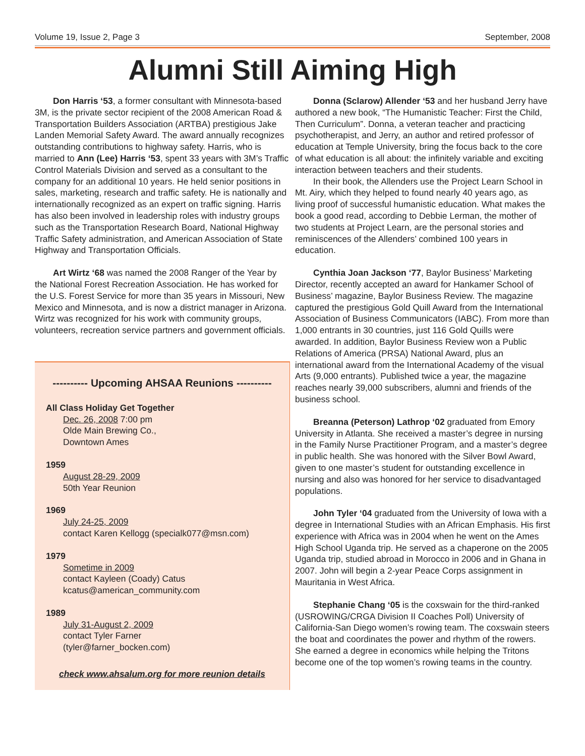Volume 19, Issue 2, Page 3 September, 2008
Alumni Still Aiming High
Don Harris ‘53, a former consultant with Minnesota-based 3M, is the private sector recipient of the 2008 American Road & Transportation Builders Association (ARTBA) prestigious Jake Landen Memorial Safety Award. The award annually recognizes outstanding contributions to highway safety. Harris, who is married to Ann (Lee) Harris ‘53, spent 33 years with 3M’s Traffic Control Materials Division and served as a consultant to the company for an additional 10 years. He held senior positions in sales, marketing, research and traffic safety. He is nationally and internationally recognized as an expert on traffic signing. Harris has also been involved in leadership roles with industry groups such as the Transportation Research Board, National Highway Traffic Safety administration, and American Association of State Highway and Transportation Officials.
Art Wirtz ‘68 was named the 2008 Ranger of the Year by the National Forest Recreation Association. He has worked for the U.S. Forest Service for more than 35 years in Missouri, New Mexico and Minnesota, and is now a district manager in Arizona. Wirtz was recognized for his work with community groups, volunteers, recreation service partners and government officials.
---------- Upcoming AHSAA Reunions ----------
All Class Holiday Get Together
Dec. 26, 2008 7:00 pm
Olde Main Brewing Co.,
Downtown Ames
1959
August 28-29, 2009
50th Year Reunion
1969
July 24-25, 2009
contact Karen Kellogg (specialk077@msn.com)
1979
Sometime in 2009
contact Kayleen (Coady) Catus
kcatus@american_community.com
1989
July 31-August 2, 2009
contact Tyler Farner
(tyler@farner_bocken.com)
check www.ahsalum.org for more reunion details
Donna (Sclarow) Allender ‘53 and her husband Jerry have authored a new book, “The Humanistic Teacher: First the Child, Then Curriculum”. Donna, a veteran teacher and practicing psychotherapist, and Jerry, an author and retired professor of education at Temple University, bring the focus back to the core of what education is all about: the infinitely variable and exciting interaction between teachers and their students.
In their book, the Allenders use the Project Learn School in Mt. Airy, which they helped to found nearly 40 years ago, as living proof of successful humanistic education. What makes the book a good read, according to Debbie Lerman, the mother of two students at Project Learn, are the personal stories and reminiscences of the Allenders’ combined 100 years in education.
Cynthia Joan Jackson ‘77, Baylor Business’ Marketing Director, recently accepted an award for Hankamer School of Business’ magazine, Baylor Business Review. The magazine captured the prestigious Gold Quill Award from the International Association of Business Communicators (IABC). From more than 1,000 entrants in 30 countries, just 116 Gold Quills were awarded. In addition, Baylor Business Review won a Public Relations of America (PRSA) National Award, plus an international award from the International Academy of the visual Arts (9,000 entrants). Published twice a year, the magazine reaches nearly 39,000 subscribers, alumni and friends of the business school.
Breanna (Peterson) Lathrop ‘02 graduated from Emory University in Atlanta. She received a master’s degree in nursing in the Family Nurse Practitioner Program, and a master’s degree in public health. She was honored with the Silver Bowl Award, given to one master’s student for outstanding excellence in nursing and also was honored for her service to disadvantaged populations.
John Tyler ‘04 graduated from the University of Iowa with a degree in International Studies with an African Emphasis. His first experience with Africa was in 2004 when he went on the Ames High School Uganda trip. He served as a chaperone on the 2005 Uganda trip, studied abroad in Morocco in 2006 and in Ghana in 2007. John will begin a 2-year Peace Corps assignment in Mauritania in West Africa.
Stephanie Chang ‘05 is the coxswain for the third-ranked (USROWING/CRGA Division II Coaches Poll) University of California-San Diego women’s rowing team. The coxswain steers the boat and coordinates the power and rhythm of the rowers. She earned a degree in economics while helping the Tritons become one of the top women’s rowing teams in the country.